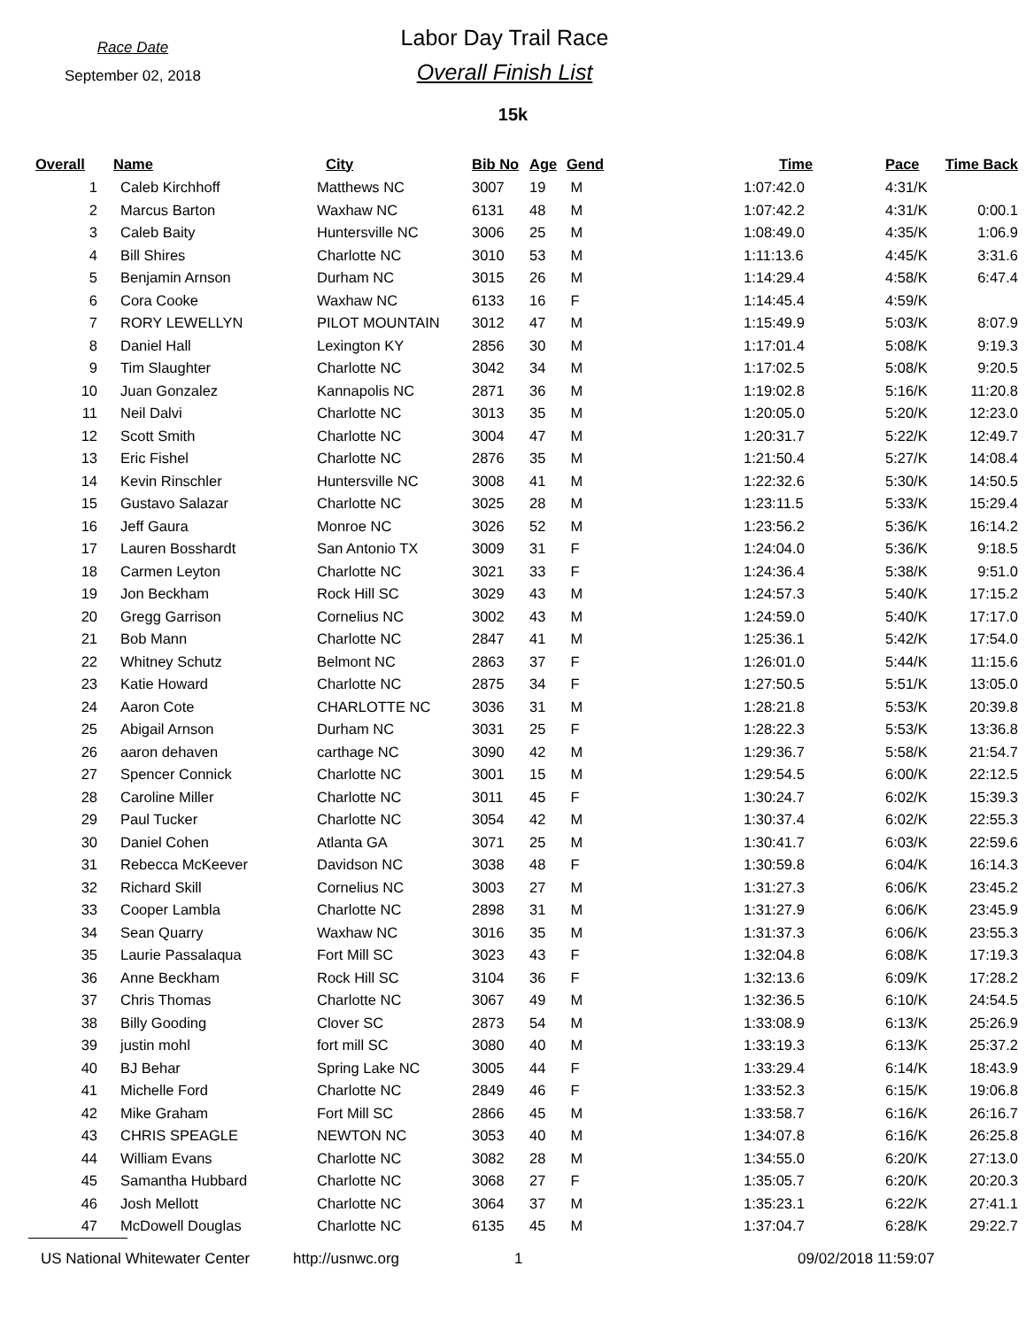Race Date
September 02, 2018
Labor Day Trail Race
Overall Finish List
15k
| Overall | Name | City | Bib No | Age | Gend | Time | Pace | Time Back |
| --- | --- | --- | --- | --- | --- | --- | --- | --- |
| 1 | Caleb Kirchhoff | Matthews NC | 3007 | 19 | M | 1:07:42.0 | 4:31/K | |
| 2 | Marcus Barton | Waxhaw NC | 6131 | 48 | M | 1:07:42.2 | 4:31/K | 0:00.1 |
| 3 | Caleb Baity | Huntersville NC | 3006 | 25 | M | 1:08:49.0 | 4:35/K | 1:06.9 |
| 4 | Bill Shires | Charlotte NC | 3010 | 53 | M | 1:11:13.6 | 4:45/K | 3:31.6 |
| 5 | Benjamin Arnson | Durham NC | 3015 | 26 | M | 1:14:29.4 | 4:58/K | 6:47.4 |
| 6 | Cora Cooke | Waxhaw NC | 6133 | 16 | F | 1:14:45.4 | 4:59/K | |
| 7 | RORY LEWELLYN | PILOT MOUNTAIN | 3012 | 47 | M | 1:15:49.9 | 5:03/K | 8:07.9 |
| 8 | Daniel Hall | Lexington KY | 2856 | 30 | M | 1:17:01.4 | 5:08/K | 9:19.3 |
| 9 | Tim Slaughter | Charlotte NC | 3042 | 34 | M | 1:17:02.5 | 5:08/K | 9:20.5 |
| 10 | Juan Gonzalez | Kannapolis NC | 2871 | 36 | M | 1:19:02.8 | 5:16/K | 11:20.8 |
| 11 | Neil Dalvi | Charlotte NC | 3013 | 35 | M | 1:20:05.0 | 5:20/K | 12:23.0 |
| 12 | Scott Smith | Charlotte NC | 3004 | 47 | M | 1:20:31.7 | 5:22/K | 12:49.7 |
| 13 | Eric Fishel | Charlotte NC | 2876 | 35 | M | 1:21:50.4 | 5:27/K | 14:08.4 |
| 14 | Kevin Rinschler | Huntersville NC | 3008 | 41 | M | 1:22:32.6 | 5:30/K | 14:50.5 |
| 15 | Gustavo Salazar | Charlotte NC | 3025 | 28 | M | 1:23:11.5 | 5:33/K | 15:29.4 |
| 16 | Jeff Gaura | Monroe NC | 3026 | 52 | M | 1:23:56.2 | 5:36/K | 16:14.2 |
| 17 | Lauren Bosshardt | San Antonio TX | 3009 | 31 | F | 1:24:04.0 | 5:36/K | 9:18.5 |
| 18 | Carmen Leyton | Charlotte NC | 3021 | 33 | F | 1:24:36.4 | 5:38/K | 9:51.0 |
| 19 | Jon Beckham | Rock Hill SC | 3029 | 43 | M | 1:24:57.3 | 5:40/K | 17:15.2 |
| 20 | Gregg Garrison | Cornelius NC | 3002 | 43 | M | 1:24:59.0 | 5:40/K | 17:17.0 |
| 21 | Bob Mann | Charlotte NC | 2847 | 41 | M | 1:25:36.1 | 5:42/K | 17:54.0 |
| 22 | Whitney Schutz | Belmont NC | 2863 | 37 | F | 1:26:01.0 | 5:44/K | 11:15.6 |
| 23 | Katie Howard | Charlotte NC | 2875 | 34 | F | 1:27:50.5 | 5:51/K | 13:05.0 |
| 24 | Aaron Cote | CHARLOTTE NC | 3036 | 31 | M | 1:28:21.8 | 5:53/K | 20:39.8 |
| 25 | Abigail Arnson | Durham NC | 3031 | 25 | F | 1:28:22.3 | 5:53/K | 13:36.8 |
| 26 | aaron dehaven | carthage NC | 3090 | 42 | M | 1:29:36.7 | 5:58/K | 21:54.7 |
| 27 | Spencer Connick | Charlotte NC | 3001 | 15 | M | 1:29:54.5 | 6:00/K | 22:12.5 |
| 28 | Caroline Miller | Charlotte NC | 3011 | 45 | F | 1:30:24.7 | 6:02/K | 15:39.3 |
| 29 | Paul Tucker | Charlotte NC | 3054 | 42 | M | 1:30:37.4 | 6:02/K | 22:55.3 |
| 30 | Daniel Cohen | Atlanta GA | 3071 | 25 | M | 1:30:41.7 | 6:03/K | 22:59.6 |
| 31 | Rebecca McKeever | Davidson NC | 3038 | 48 | F | 1:30:59.8 | 6:04/K | 16:14.3 |
| 32 | Richard Skill | Cornelius NC | 3003 | 27 | M | 1:31:27.3 | 6:06/K | 23:45.2 |
| 33 | Cooper Lambla | Charlotte NC | 2898 | 31 | M | 1:31:27.9 | 6:06/K | 23:45.9 |
| 34 | Sean Quarry | Waxhaw NC | 3016 | 35 | M | 1:31:37.3 | 6:06/K | 23:55.3 |
| 35 | Laurie Passalaqua | Fort Mill SC | 3023 | 43 | F | 1:32:04.8 | 6:08/K | 17:19.3 |
| 36 | Anne Beckham | Rock Hill SC | 3104 | 36 | F | 1:32:13.6 | 6:09/K | 17:28.2 |
| 37 | Chris Thomas | Charlotte NC | 3067 | 49 | M | 1:32:36.5 | 6:10/K | 24:54.5 |
| 38 | Billy Gooding | Clover SC | 2873 | 54 | M | 1:33:08.9 | 6:13/K | 25:26.9 |
| 39 | justin mohl | fort mill SC | 3080 | 40 | M | 1:33:19.3 | 6:13/K | 25:37.2 |
| 40 | BJ Behar | Spring Lake NC | 3005 | 44 | F | 1:33:29.4 | 6:14/K | 18:43.9 |
| 41 | Michelle Ford | Charlotte NC | 2849 | 46 | F | 1:33:52.3 | 6:15/K | 19:06.8 |
| 42 | Mike Graham | Fort Mill SC | 2866 | 45 | M | 1:33:58.7 | 6:16/K | 26:16.7 |
| 43 | CHRIS SPEAGLE | NEWTON NC | 3053 | 40 | M | 1:34:07.8 | 6:16/K | 26:25.8 |
| 44 | William Evans | Charlotte NC | 3082 | 28 | M | 1:34:55.0 | 6:20/K | 27:13.0 |
| 45 | Samantha Hubbard | Charlotte NC | 3068 | 27 | F | 1:35:05.7 | 6:20/K | 20:20.3 |
| 46 | Josh Mellott | Charlotte NC | 3064 | 37 | M | 1:35:23.1 | 6:22/K | 27:41.1 |
| 47 | McDowell Douglas | Charlotte NC | 6135 | 45 | M | 1:37:04.7 | 6:28/K | 29:22.7 |
US National Whitewater Center http://usnwc.org 1 09/02/2018 11:59:07